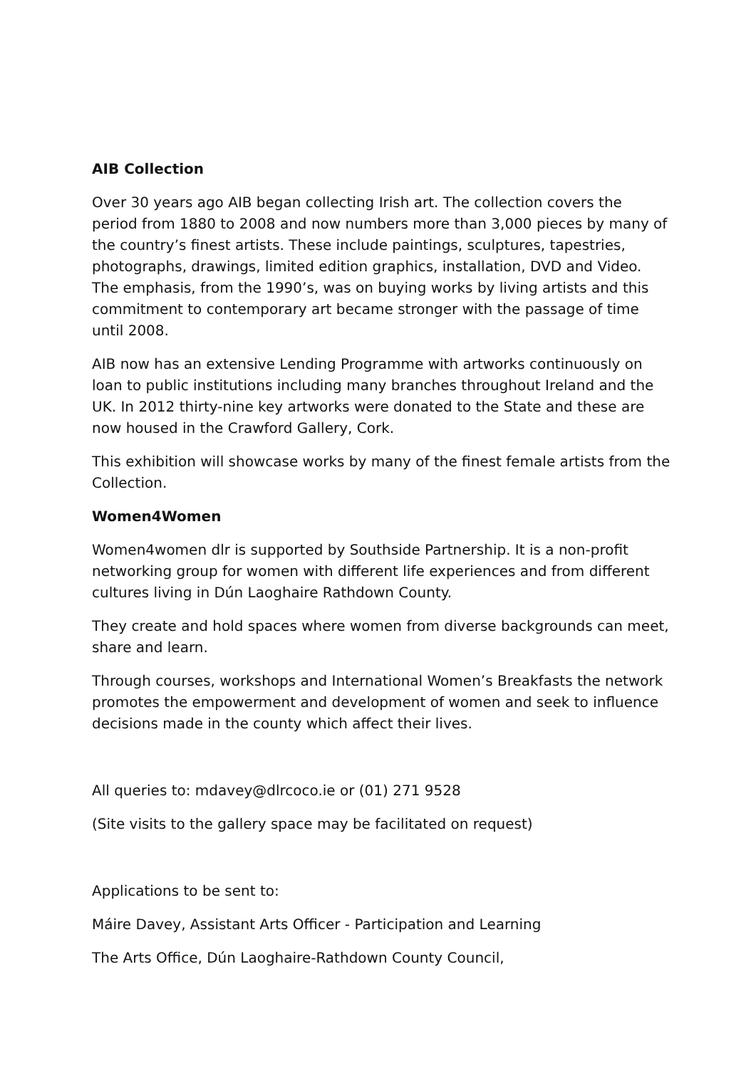AIB Collection
Over 30 years ago AIB began collecting Irish art. The collection covers the period from 1880 to 2008 and now numbers more than 3,000 pieces by many of the country’s finest artists. These include paintings, sculptures, tapestries, photographs, drawings, limited edition graphics, installation, DVD and Video. The emphasis, from the 1990’s, was on buying works by living artists and this commitment to contemporary art became stronger with the passage of time until 2008.
AIB now has an extensive Lending Programme with artworks continuously on loan to public institutions including many branches throughout Ireland and the UK. In 2012 thirty-nine key artworks were donated to the State and these are now housed in the Crawford Gallery, Cork.
This exhibition will showcase works by many of the finest female artists from the Collection.
Women4Women
Women4women dlr is supported by Southside Partnership. It is a non-profit networking group for women with different life experiences and from different cultures living in Dún Laoghaire Rathdown County.
They create and hold spaces where women from diverse backgrounds can meet, share and learn.
Through courses, workshops and International Women’s Breakfasts the network promotes the empowerment and development of women and seek to influence decisions made in the county which affect their lives.
All queries to: mdavey@dlrcoco.ie or (01) 271 9528
(Site visits to the gallery space may be facilitated on request)
Applications to be sent to:
Máire Davey, Assistant Arts Officer - Participation and Learning
The Arts Office, Dún Laoghaire-Rathdown County Council,